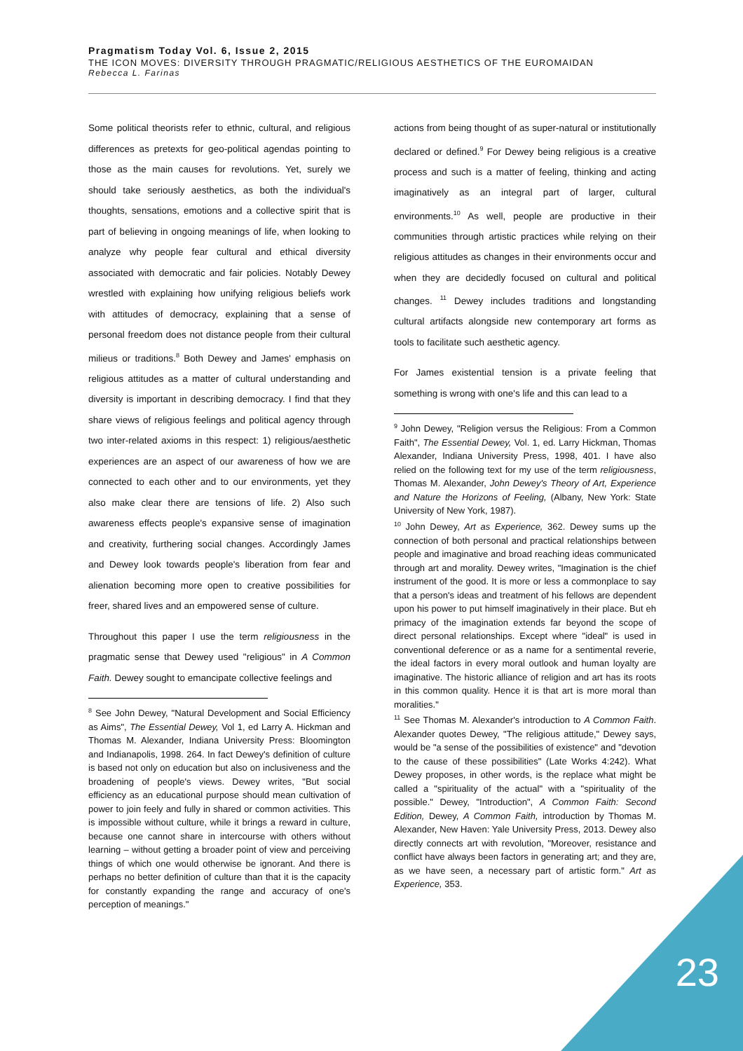Pragmatism Today Vol. 6, Issue 2, 2015
THE ICON MOVES: DIVERSITY THROUGH PRAGMATIC/RELIGIOUS AESTHETICS OF THE EUROMAIDAN
Rebecca L. Farinas
Some political theorists refer to ethnic, cultural, and religious differences as pretexts for geo-political agendas pointing to those as the main causes for revolutions. Yet, surely we should take seriously aesthetics, as both the individual's thoughts, sensations, emotions and a collective spirit that is part of believing in ongoing meanings of life, when looking to analyze why people fear cultural and ethical diversity associated with democratic and fair policies. Notably Dewey wrestled with explaining how unifying religious beliefs work with attitudes of democracy, explaining that a sense of personal freedom does not distance people from their cultural milieus or traditions.<sup>8</sup> Both Dewey and James' emphasis on religious attitudes as a matter of cultural understanding and diversity is important in describing democracy. I find that they share views of religious feelings and political agency through two inter-related axioms in this respect: 1) religious/aesthetic experiences are an aspect of our awareness of how we are connected to each other and to our environments, yet they also make clear there are tensions of life. 2) Also such awareness effects people's expansive sense of imagination and creativity, furthering social changes. Accordingly James and Dewey look towards people's liberation from fear and alienation becoming more open to creative possibilities for freer, shared lives and an empowered sense of culture.
Throughout this paper I use the term religiousness in the pragmatic sense that Dewey used "religious" in A Common Faith. Dewey sought to emancipate collective feelings and
<sup>8</sup> See John Dewey, "Natural Development and Social Efficiency as Aims", The Essential Dewey, Vol 1, ed Larry A. Hickman and Thomas M. Alexander, Indiana University Press: Bloomington and Indianapolis, 1998. 264. In fact Dewey's definition of culture is based not only on education but also on inclusiveness and the broadening of people's views. Dewey writes, "But social efficiency as an educational purpose should mean cultivation of power to join feely and fully in shared or common activities. This is impossible without culture, while it brings a reward in culture, because one cannot share in intercourse with others without learning – without getting a broader point of view and perceiving things of which one would otherwise be ignorant. And there is perhaps no better definition of culture than that it is the capacity for constantly expanding the range and accuracy of one's perception of meanings."
actions from being thought of as super-natural or institutionally declared or defined.<sup>9</sup> For Dewey being religious is a creative process and such is a matter of feeling, thinking and acting imaginatively as an integral part of larger, cultural environments.<sup>10</sup> As well, people are productive in their communities through artistic practices while relying on their religious attitudes as changes in their environments occur and when they are decidedly focused on cultural and political changes. <sup>11</sup> Dewey includes traditions and longstanding cultural artifacts alongside new contemporary art forms as tools to facilitate such aesthetic agency.
For James existential tension is a private feeling that something is wrong with one's life and this can lead to a
<sup>9</sup> John Dewey, "Religion versus the Religious: From a Common Faith", The Essential Dewey, Vol. 1, ed. Larry Hickman, Thomas Alexander, Indiana University Press, 1998, 401. I have also relied on the following text for my use of the term religiousness, Thomas M. Alexander, John Dewey's Theory of Art, Experience and Nature the Horizons of Feeling, (Albany, New York: State University of New York, 1987).
<sup>10</sup> John Dewey, Art as Experience, 362. Dewey sums up the connection of both personal and practical relationships between people and imaginative and broad reaching ideas communicated through art and morality. Dewey writes, "Imagination is the chief instrument of the good. It is more or less a commonplace to say that a person's ideas and treatment of his fellows are dependent upon his power to put himself imaginatively in their place. But eh primacy of the imagination extends far beyond the scope of direct personal relationships. Except where "ideal" is used in conventional deference or as a name for a sentimental reverie, the ideal factors in every moral outlook and human loyalty are imaginative. The historic alliance of religion and art has its roots in this common quality. Hence it is that art is more moral than moralities."
<sup>11</sup> See Thomas M. Alexander's introduction to A Common Faith. Alexander quotes Dewey, "The religious attitude," Dewey says, would be "a sense of the possibilities of existence" and "devotion to the cause of these possibilities" (Late Works 4:242). What Dewey proposes, in other words, is the replace what might be called a "spirituality of the actual" with a "spirituality of the possible." Dewey, "Introduction", A Common Faith: Second Edition, Dewey, A Common Faith, introduction by Thomas M. Alexander, New Haven: Yale University Press, 2013. Dewey also directly connects art with revolution, "Moreover, resistance and conflict have always been factors in generating art; and they are, as we have seen, a necessary part of artistic form." Art as Experience, 353.
23